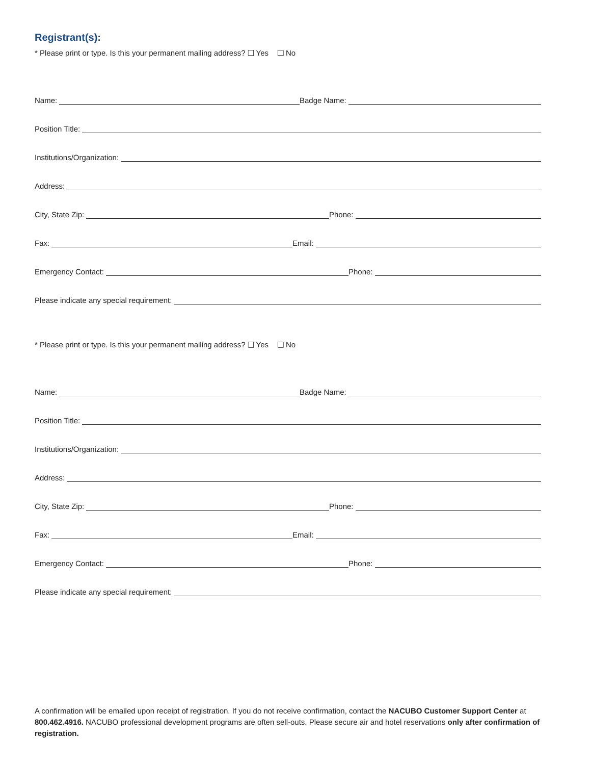Registrant(s):
* Please print or type. Is this your permanent mailing address? ❑ Yes ❑ No
Name:
Badge Name:
Position Title:
Institutions/Organization:
Address:
City, State Zip:
Phone:
Fax:
Email:
Emergency Contact:
Phone:
Please indicate any special requirement:
* Please print or type. Is this your permanent mailing address? ❑ Yes ❑ No
Name:
Badge Name:
Position Title:
Institutions/Organization:
Address:
City, State Zip:
Phone:
Fax:
Email:
Emergency Contact:
Phone:
Please indicate any special requirement:
A confirmation will be emailed upon receipt of registration. If you do not receive confirmation, contact the NACUBO Customer Support Center at 800.462.4916. NACUBO professional development programs are often sell-outs. Please secure air and hotel reservations only after confirmation of registration.